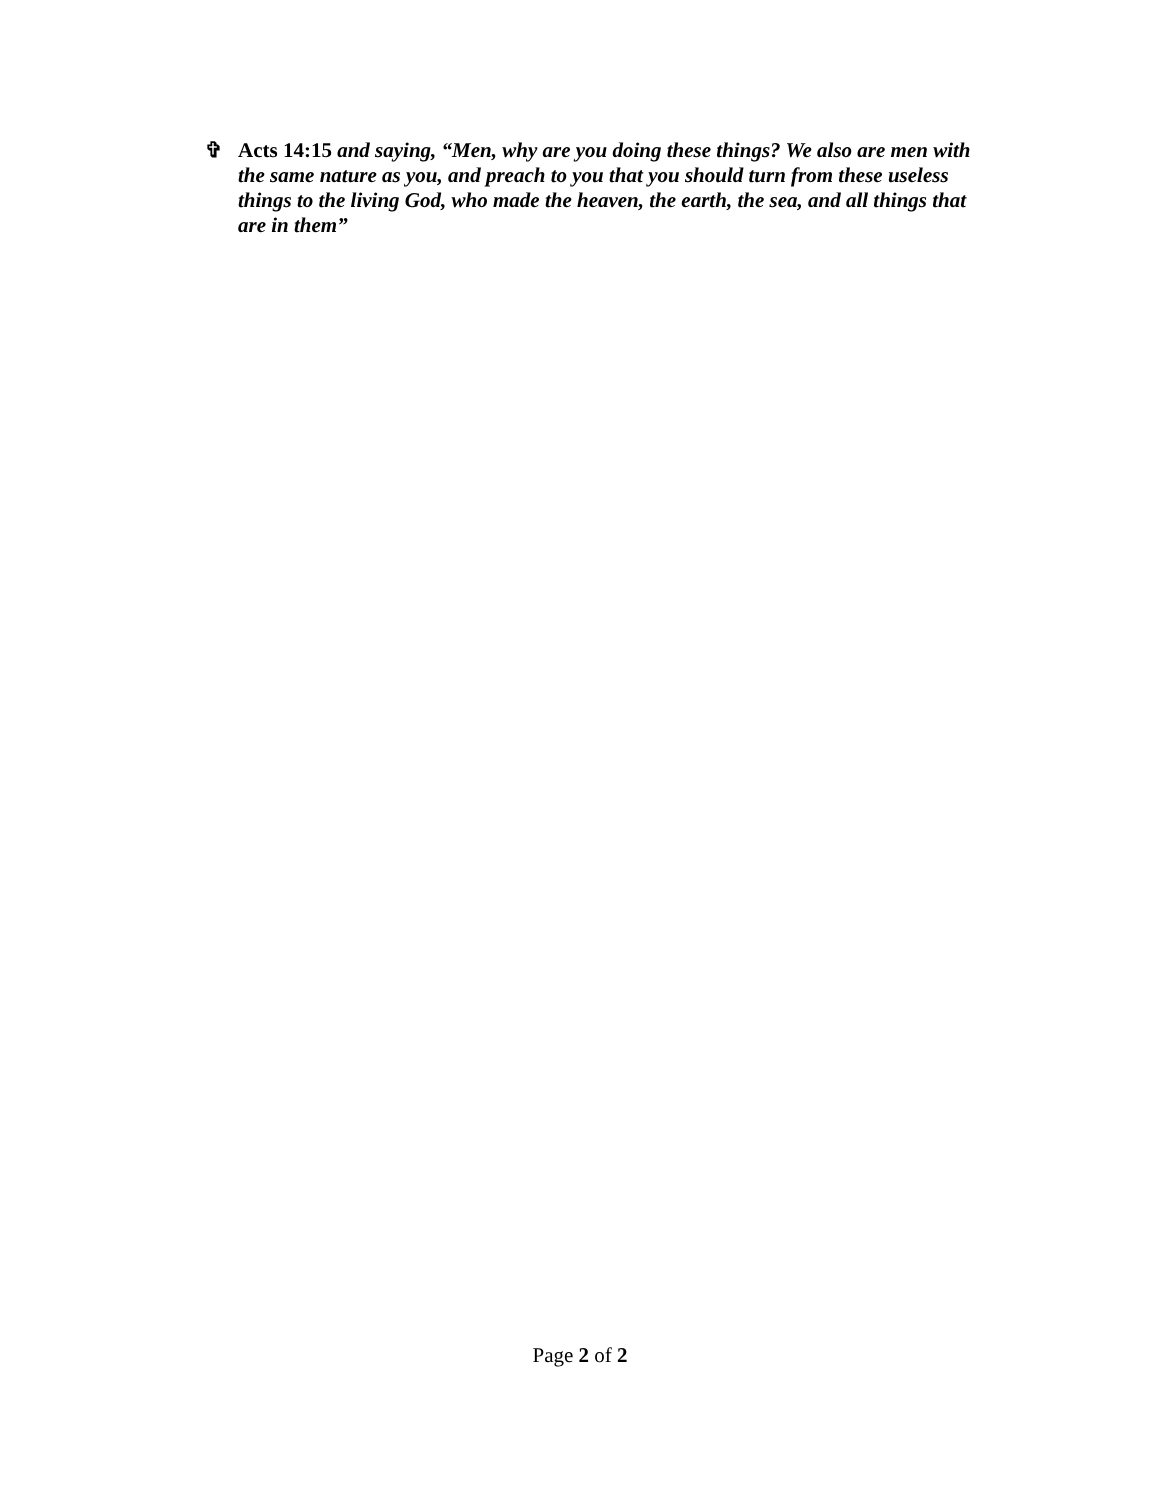✞ Acts 14:15 and saying, “Men, why are you doing these things? We also are men with the same nature as you, and preach to you that you should turn from these useless things to the living God, who made the heaven, the earth, the sea, and all things that are in them”
Page 2 of 2